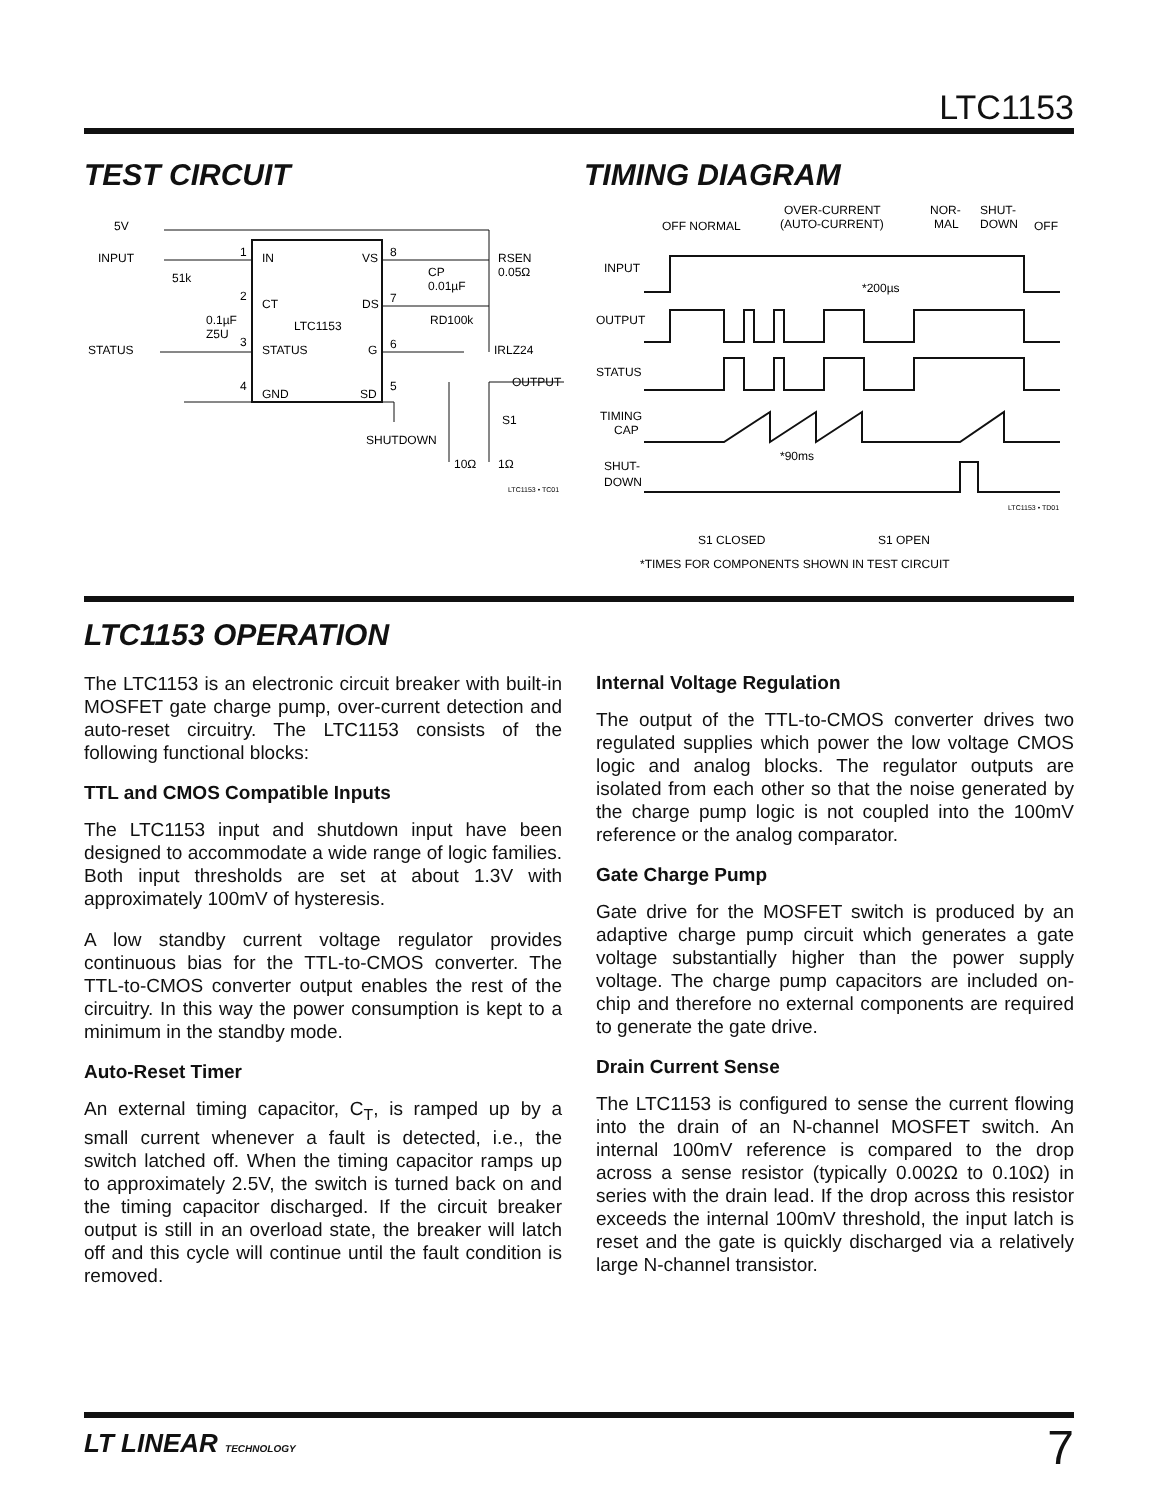LTC1153
TEST CIRCUIT
5V
INPUT
STATUS
51k
0.1µF
Z5U
IN
VS
CT
DS
LTC1153
STATUS
G
GND
SD
1
2
3
4
8
7
6
5
CP
0.01µF
RD100k
RSEN
0.05Ω
IRLZ24
OUTPUT
S1
SHUTDOWN
10Ω
1Ω
LTC1153 • TC01
TIMING DIAGRAM
OFF NORMAL
OVER-CURRENT
(AUTO-CURRENT)
NOR-
MAL
SHUT-
DOWN
OFF
INPUT
OUTPUT
STATUS
TIMING
CAP
SHUT-
DOWN
*200µs
*90ms
LTC1153 • TD01
S1 CLOSED
S1 OPEN
*TIMES FOR COMPONENTS SHOWN IN TEST CIRCUIT
LTC1153 OPERATION
The LTC1153 is an electronic circuit breaker with built-in MOSFET gate charge pump, over-current detection and auto-reset circuitry. The LTC1153 consists of the following functional blocks:
TTL and CMOS Compatible Inputs
The LTC1153 input and shutdown input have been designed to accommodate a wide range of logic families. Both input thresholds are set at about 1.3V with approximately 100mV of hysteresis.
A low standby current voltage regulator provides continuous bias for the TTL-to-CMOS converter. The TTL-to-CMOS converter output enables the rest of the circuitry. In this way the power consumption is kept to a minimum in the standby mode.
Auto-Reset Timer
An external timing capacitor, C<sub>T</sub>, is ramped up by a small current whenever a fault is detected, i.e., the switch latched off. When the timing capacitor ramps up to approximately 2.5V, the switch is turned back on and the timing capacitor discharged. If the circuit breaker output is still in an overload state, the breaker will latch off and this cycle will continue until the fault condition is removed.
Internal Voltage Regulation
The output of the TTL-to-CMOS converter drives two regulated supplies which power the low voltage CMOS logic and analog blocks. The regulator outputs are isolated from each other so that the noise generated by the charge pump logic is not coupled into the 100mV reference or the analog comparator.
Gate Charge Pump
Gate drive for the MOSFET switch is produced by an adaptive charge pump circuit which generates a gate voltage substantially higher than the power supply voltage. The charge pump capacitors are included on-chip and therefore no external components are required to generate the gate drive.
Drain Current Sense
The LTC1153 is configured to sense the current flowing into the drain of an N-channel MOSFET switch. An internal 100mV reference is compared to the drop across a sense resistor (typically 0.002Ω to 0.10Ω) in series with the drain lead. If the drop across this resistor exceeds the internal 100mV threshold, the input latch is reset and the gate is quickly discharged via a relatively large N-channel transistor.
LT LINEAR TECHNOLOGY 7